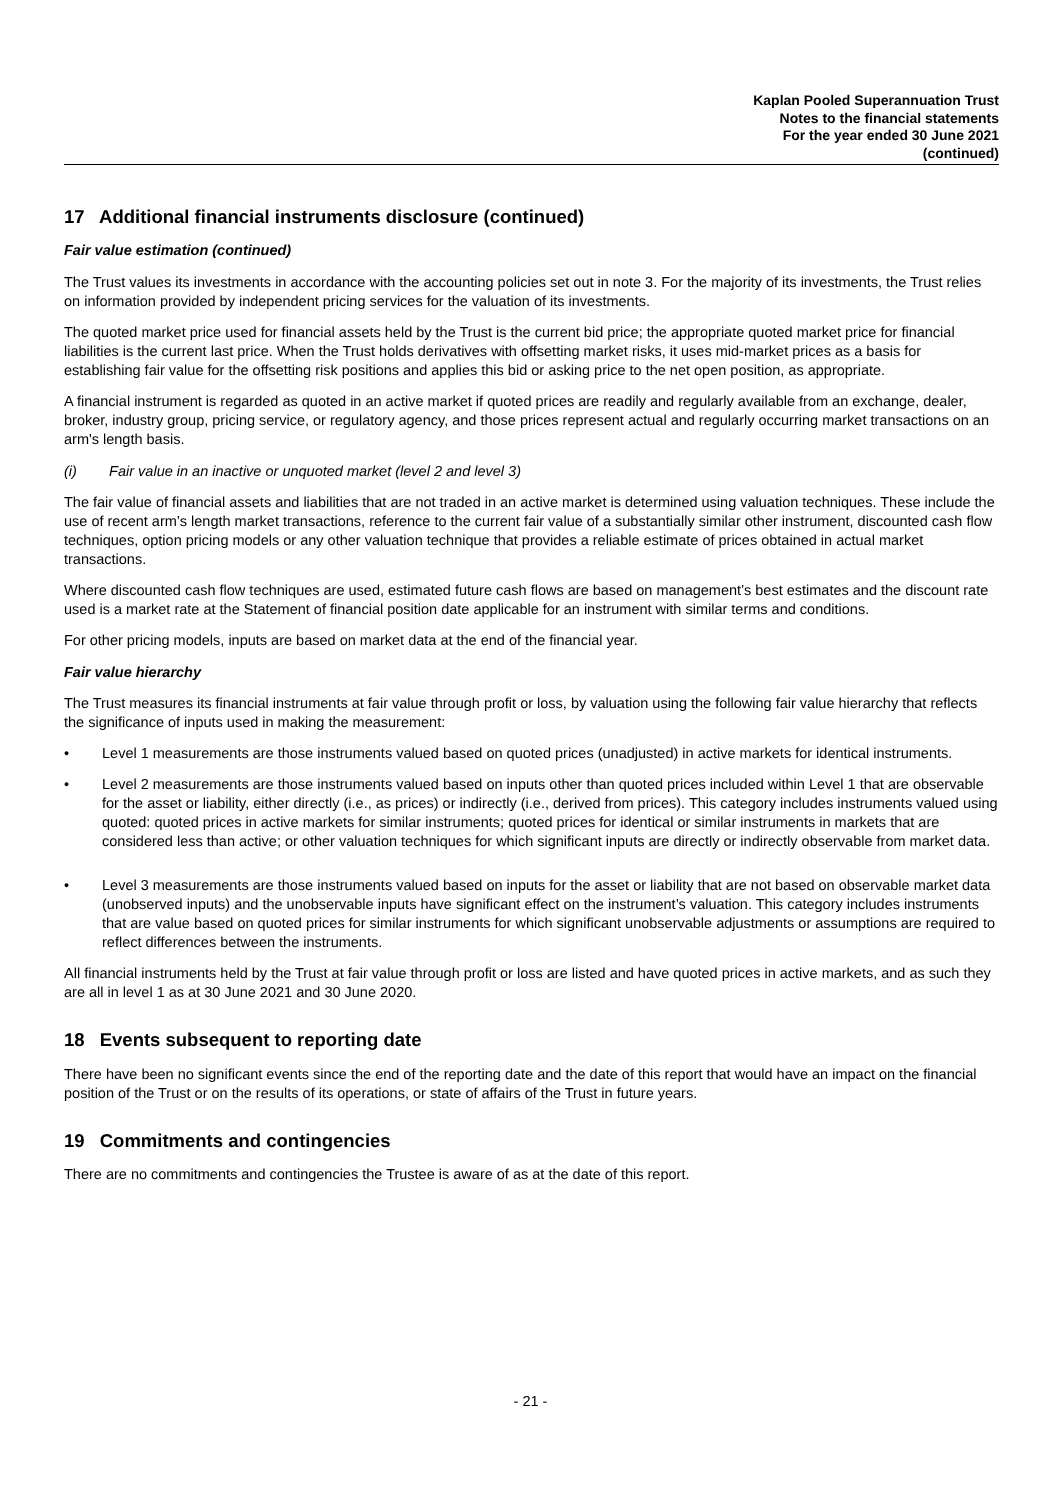Kaplan Pooled Superannuation Trust
Notes to the financial statements
For the year ended 30 June 2021
(continued)
17 Additional financial instruments disclosure (continued)
Fair value estimation (continued)
The Trust values its investments in accordance with the accounting policies set out in note 3. For the majority of its investments, the Trust relies on information provided by independent pricing services for the valuation of its investments.
The quoted market price used for financial assets held by the Trust is the current bid price; the appropriate quoted market price for financial liabilities is the current last price. When the Trust holds derivatives with offsetting market risks, it uses mid-market prices as a basis for establishing fair value for the offsetting risk positions and applies this bid or asking price to the net open position, as appropriate.
A financial instrument is regarded as quoted in an active market if quoted prices are readily and regularly available from an exchange, dealer, broker, industry group, pricing service, or regulatory agency, and those prices represent actual and regularly occurring market transactions on an arm's length basis.
(i) Fair value in an inactive or unquoted market (level 2 and level 3)
The fair value of financial assets and liabilities that are not traded in an active market is determined using valuation techniques. These include the use of recent arm’s length market transactions, reference to the current fair value of a substantially similar other instrument, discounted cash flow techniques, option pricing models or any other valuation technique that provides a reliable estimate of prices obtained in actual market transactions.
Where discounted cash flow techniques are used, estimated future cash flows are based on management’s best estimates and the discount rate used is a market rate at the Statement of financial position date applicable for an instrument with similar terms and conditions.
For other pricing models, inputs are based on market data at the end of the financial year.
Fair value hierarchy
The Trust measures its financial instruments at fair value through profit or loss, by valuation using the following fair value hierarchy that reflects the significance of inputs used in making the measurement:
• Level 1 measurements are those instruments valued based on quoted prices (unadjusted) in active markets for identical instruments.
• Level 2 measurements are those instruments valued based on inputs other than quoted prices included within Level 1 that are observable for the asset or liability, either directly (i.e., as prices) or indirectly (i.e., derived from prices). This category includes instruments valued using quoted: quoted prices in active markets for similar instruments; quoted prices for identical or similar instruments in markets that are considered less than active; or other valuation techniques for which significant inputs are directly or indirectly observable from market data.
• Level 3 measurements are those instruments valued based on inputs for the asset or liability that are not based on observable market data (unobserved inputs) and the unobservable inputs have significant effect on the instrument’s valuation. This category includes instruments that are value based on quoted prices for similar instruments for which significant unobservable adjustments or assumptions are required to reflect differences between the instruments.
All financial instruments held by the Trust at fair value through profit or loss are listed and have quoted prices in active markets, and as such they are all in level 1 as at 30 June 2021 and 30 June 2020.
18 Events subsequent to reporting date
There have been no significant events since the end of the reporting date and the date of this report that would have an impact on the financial position of the Trust or on the results of its operations, or state of affairs of the Trust in future years.
19 Commitments and contingencies
There are no commitments and contingencies the Trustee is aware of as at the date of this report.
- 21 -